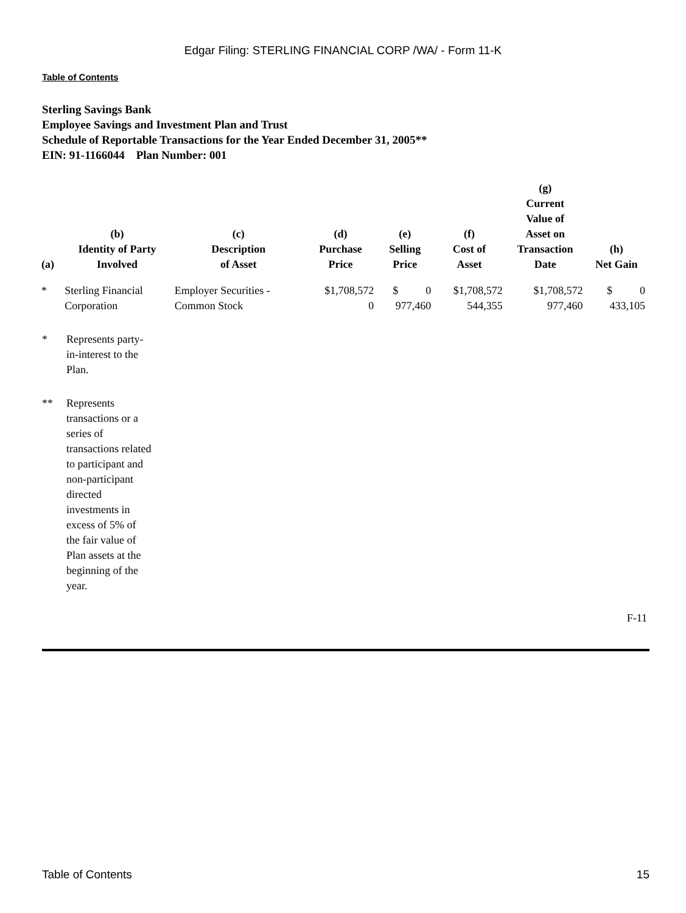Edgar Filing: STERLING FINANCIAL CORP /WA/ - Form 11-K
Table of Contents
Sterling Savings Bank
Employee Savings and Investment Plan and Trust
Schedule of Reportable Transactions for the Year Ended December 31, 2005**
EIN: 91-1166044 Plan Number: 001
| (a) | (b) Identity of Party Involved | (c) Description of Asset | (d) Purchase Price | (e) Selling Price | (f) Cost of Asset | (g) Current Value of Asset on Transaction Date | (h) Net Gain |
| --- | --- | --- | --- | --- | --- | --- | --- |
| * | Sterling Financial Corporation | Employer Securities - Common Stock | $1,708,572 0 | $ 0 977,460 | $1,708,572 544,355 | $1,708,572 977,460 | $ 0 433,105 |
* Represents party-in-interest to the Plan.
** Represents transactions or a series of transactions related to participant and non-participant directed investments in excess of 5% of the fair value of Plan assets at the beginning of the year.
F-11
Table of Contents 15